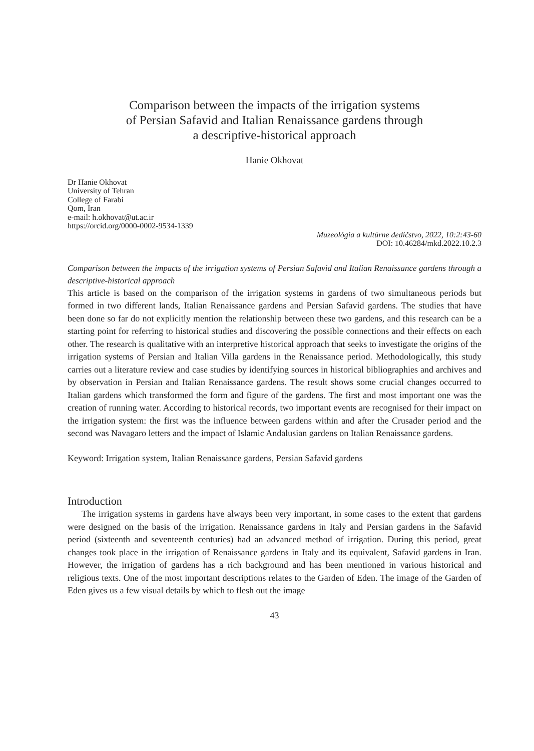Comparison between the impacts of the irrigation systems
of Persian Safavid and Italian Renaissance gardens through
a descriptive-historical approach
Hanie Okhovat
Dr Hanie Okhovat
University of Tehran
College of Farabi
Qom, Iran
e-mail: h.okhovat@ut.ac.ir
https://orcid.org/0000-0002-9534-1339
Muzeológia a kultúrne dedičstvo, 2022, 10:2:43-60
DOI: 10.46284/mkd.2022.10.2.3
Comparison between the impacts of the irrigation systems of Persian Safavid and Italian Renaissance gardens through a descriptive-historical approach
This article is based on the comparison of the irrigation systems in gardens of two simultaneous periods but formed in two different lands, Italian Renaissance gardens and Persian Safavid gardens. The studies that have been done so far do not explicitly mention the relationship between these two gardens, and this research can be a starting point for referring to historical studies and discovering the possible connections and their effects on each other. The research is qualitative with an interpretive historical approach that seeks to investigate the origins of the irrigation systems of Persian and Italian Villa gardens in the Renaissance period. Methodologically, this study carries out a literature review and case studies by identifying sources in historical bibliographies and archives and by observation in Persian and Italian Renaissance gardens. The result shows some crucial changes occurred to Italian gardens which transformed the form and figure of the gardens. The first and most important one was the creation of running water. According to historical records, two important events are recognised for their impact on the irrigation system: the first was the influence between gardens within and after the Crusader period and the second was Navagaro letters and the impact of Islamic Andalusian gardens on Italian Renaissance gardens.
Keyword: Irrigation system, Italian Renaissance gardens, Persian Safavid gardens
Introduction
The irrigation systems in gardens have always been very important, in some cases to the extent that gardens were designed on the basis of the irrigation. Renaissance gardens in Italy and Persian gardens in the Safavid period (sixteenth and seventeenth centuries) had an advanced method of irrigation. During this period, great changes took place in the irrigation of Renaissance gardens in Italy and its equivalent, Safavid gardens in Iran. However, the irrigation of gardens has a rich background and has been mentioned in various historical and religious texts. One of the most important descriptions relates to the Garden of Eden. The image of the Garden of Eden gives us a few visual details by which to flesh out the image
43